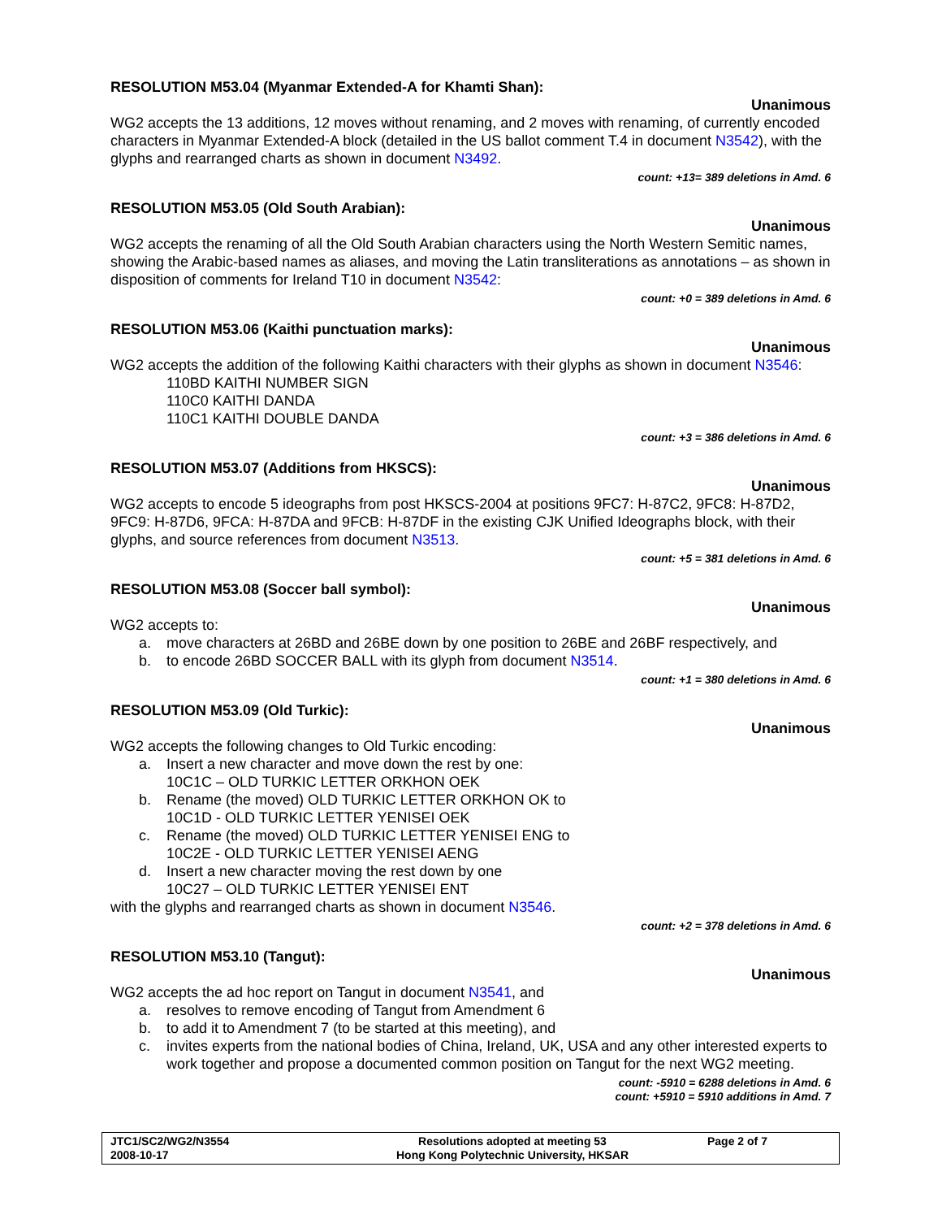RESOLUTION M53.04 (Myanmar Extended-A for Khamti Shan):
Unanimous
WG2 accepts the 13 additions, 12 moves without renaming, and 2 moves with renaming, of currently encoded characters in Myanmar Extended-A block (detailed in the US ballot comment T.4 in document N3542), with the glyphs and rearranged charts as shown in document N3492.
count: +13= 389 deletions in Amd. 6
RESOLUTION M53.05 (Old South Arabian):
Unanimous
WG2 accepts the renaming of all the Old South Arabian characters using the North Western Semitic names, showing the Arabic-based names as aliases, and moving the Latin transliterations as annotations – as shown in disposition of comments for Ireland T10 in document N3542:
count: +0 = 389 deletions in Amd. 6
RESOLUTION M53.06 (Kaithi punctuation marks):
Unanimous
WG2 accepts the addition of the following Kaithi characters with their glyphs as shown in document N3546:
110BD KAITHI NUMBER SIGN
110C0 KAITHI DANDA
110C1 KAITHI DOUBLE DANDA
count: +3 = 386 deletions in Amd. 6
RESOLUTION M53.07 (Additions from HKSCS):
Unanimous
WG2 accepts to encode 5 ideographs from post HKSCS-2004 at positions 9FC7: H-87C2, 9FC8: H-87D2, 9FC9: H-87D6, 9FCA: H-87DA and 9FCB: H-87DF in the existing CJK Unified Ideographs block, with their glyphs, and source references from document N3513.
count: +5 = 381 deletions in Amd. 6
RESOLUTION M53.08 (Soccer ball symbol):
Unanimous
WG2 accepts to:
a. move characters at 26BD and 26BE down by one position to 26BE and 26BF respectively, and
b. to encode 26BD SOCCER BALL with its glyph from document N3514.
count: +1 = 380 deletions in Amd. 6
RESOLUTION M53.09 (Old Turkic):
Unanimous
WG2 accepts the following changes to Old Turkic encoding:
a. Insert a new character and move down the rest by one:
10C1C – OLD TURKIC LETTER ORKHON OEK
b. Rename (the moved) OLD TURKIC LETTER ORKHON OK to
10C1D - OLD TURKIC LETTER YENISEI OEK
c. Rename (the moved) OLD TURKIC LETTER YENISEI ENG to
10C2E - OLD TURKIC LETTER YENISEI AENG
d. Insert a new character moving the rest down by one
10C27 – OLD TURKIC LETTER YENISEI ENT
with the glyphs and rearranged charts as shown in document N3546.
count: +2 = 378 deletions in Amd. 6
RESOLUTION M53.10 (Tangut):
Unanimous
WG2 accepts the ad hoc report on Tangut in document N3541, and
a. resolves to remove encoding of Tangut from Amendment 6
b. to add it to Amendment 7 (to be started at this meeting), and
c. invites experts from the national bodies of China, Ireland, UK, USA and any other interested experts to work together and propose a documented common position on Tangut for the next WG2 meeting.
count: -5910 = 6288 deletions in Amd. 6
count: +5910 = 5910 additions in Amd. 7
JTC1/SC2/WG2/N3554
2008-10-17
Resolutions adopted at meeting 53
Hong Kong Polytechnic University, HKSAR
Page 2 of 7